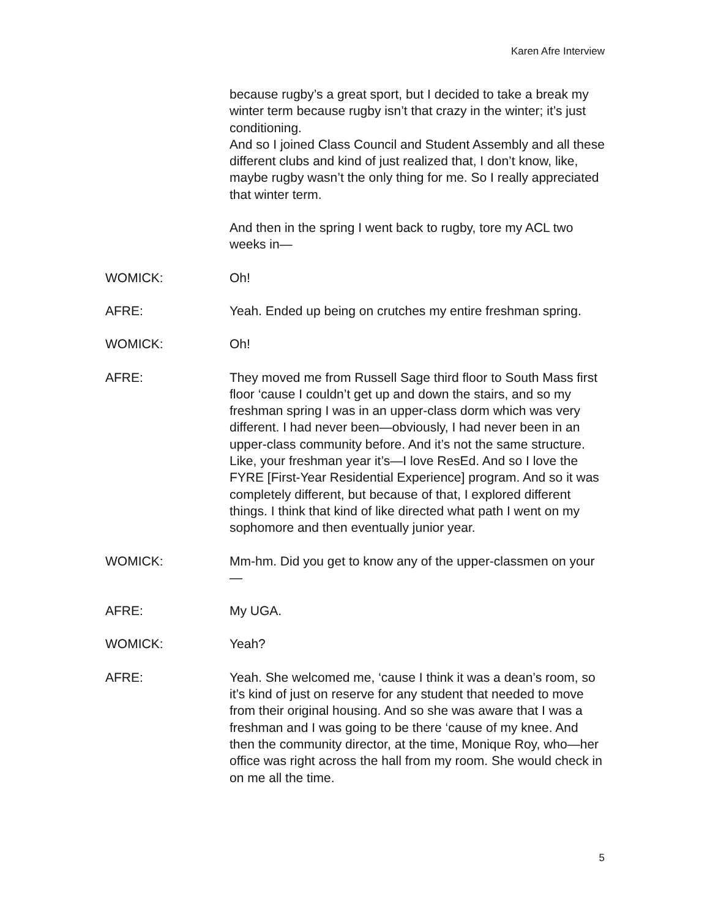Karen Afre Interview
because rugby’s a great sport, but I decided to take a break my winter term because rugby isn’t that crazy in the winter; it’s just conditioning.
And so I joined Class Council and Student Assembly and all these different clubs and kind of just realized that, I don’t know, like, maybe rugby wasn’t the only thing for me. So I really appreciated that winter term.
And then in the spring I went back to rugby, tore my ACL two weeks in—
WOMICK: Oh!
AFRE: Yeah. Ended up being on crutches my entire freshman spring.
WOMICK: Oh!
AFRE: They moved me from Russell Sage third floor to South Mass first floor ‘cause I couldn’t get up and down the stairs, and so my freshman spring I was in an upper-class dorm which was very different. I had never been—obviously, I had never been in an upper-class community before. And it’s not the same structure. Like, your freshman year it’s—I love ResEd. And so I love the FYRE [First-Year Residential Experience] program. And so it was completely different, but because of that, I explored different things. I think that kind of like directed what path I went on my sophomore and then eventually junior year.
WOMICK: Mm-hm. Did you get to know any of the upper-classmen on your—
AFRE: My UGA.
WOMICK: Yeah?
AFRE: Yeah. She welcomed me, ‘cause I think it was a dean’s room, so it’s kind of just on reserve for any student that needed to move from their original housing. And so she was aware that I was a freshman and I was going to be there ‘cause of my knee. And then the community director, at the time, Monique Roy, who—her office was right across the hall from my room. She would check in on me all the time.
5